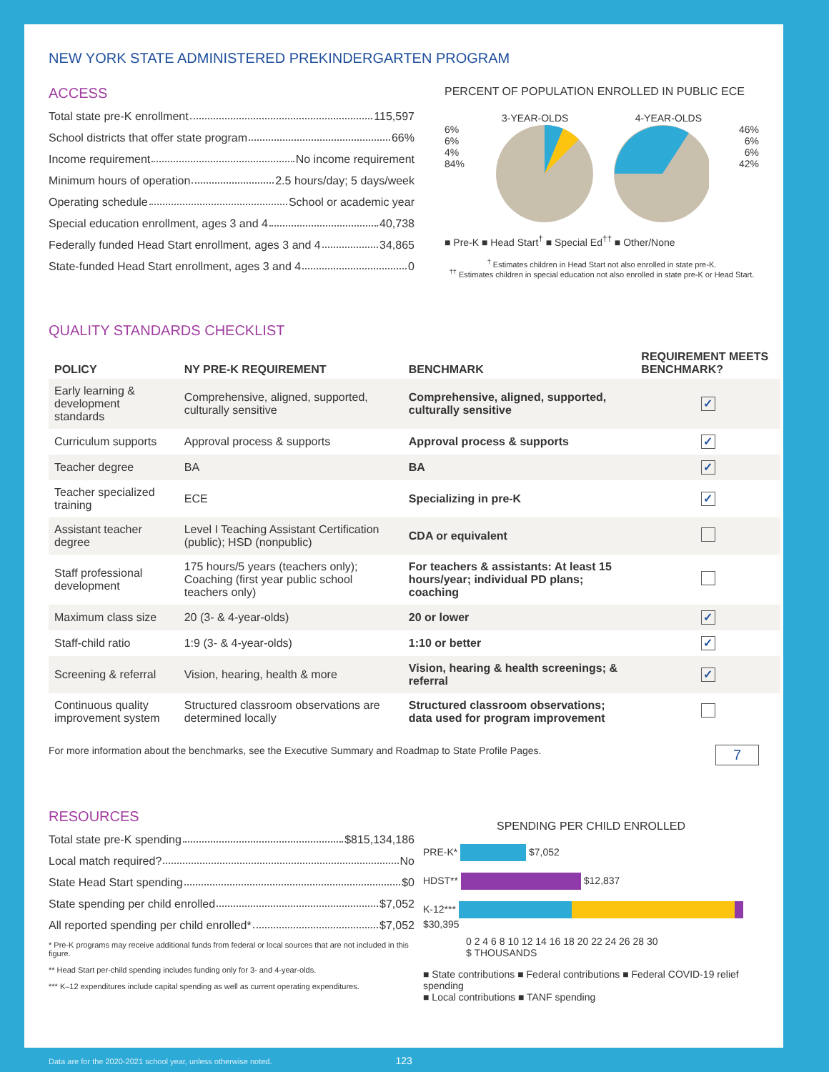NEW YORK STATE ADMINISTERED PREKINDERGARTEN PROGRAM
ACCESS
Total state pre-K enrollment 115,597
School districts that offer state program 66%
Income requirement No income requirement
Minimum hours of operation 2.5 hours/day; 5 days/week
Operating schedule School or academic year
Special education enrollment, ages 3 and 4 40,738
Federally funded Head Start enrollment, ages 3 and 4 34,865
State-funded Head Start enrollment, ages 3 and 4 0
PERCENT OF POPULATION ENROLLED IN PUBLIC ECE
3-YEAR-OLDS 4-YEAR-OLDS
6%
6%
4%
84%
46%
6%
6%
42%
■ Pre-K ■ Head Start<sup>†</sup> ■ Special Ed<sup>††</sup> ■ Other/None
<sup>†</sup> Estimates children in Head Start not also enrolled in state pre-K.
<sup>††</sup> Estimates children in special education not also enrolled in state pre-K or Head Start.
QUALITY STANDARDS CHECKLIST
| POLICY | NY PRE-K REQUIREMENT | BENCHMARK | REQUIREMENT MEETS BENCHMARK? |
| --- | --- | --- | --- |
| Early learning & development standards | Comprehensive, aligned, supported, culturally sensitive | Comprehensive, aligned, supported, culturally sensitive | ✓ |
| Curriculum supports | Approval process & supports | Approval process & supports | ✓ |
| Teacher degree | BA | BA | ✓ |
| Teacher specialized training | ECE | Specializing in pre-K | ✓ |
| Assistant teacher degree | Level I Teaching Assistant Certification (public); HSD (nonpublic) | CDA or equivalent | |
| Staff professional development | 175 hours/5 years (teachers only); Coaching (first year public school teachers only) | For teachers & assistants: At least 15 hours/year; individual PD plans; coaching | |
| Maximum class size | 20 (3- & 4-year-olds) | 20 or lower | ✓ |
| Staff-child ratio | 1:9 (3- & 4-year-olds) | 1:10 or better | ✓ |
| Screening & referral | Vision, hearing, health & more | Vision, hearing & health screenings; & referral | ✓ |
| Continuous quality improvement system | Structured classroom observations are determined locally | Structured classroom observations; data used for program improvement | |
For more information about the benchmarks, see the Executive Summary and Roadmap to State Profile Pages. 7
RESOURCES
Total state pre-K spending $815,134,186
Local match required? No
State Head Start spending $0
State spending per child enrolled $7,052
All reported spending per child enrolled* $7,052
* Pre-K programs may receive additional funds from federal or local sources that are not included in this figure.
** Head Start per-child spending includes funding only for 3- and 4-year-olds.
*** K–12 expenditures include capital spending as well as current operating expenditures.
SPENDING PER CHILD ENROLLED
PRE-K* $7,052
HDST** $12,837
K-12*** $30,395
0 2 4 6 8 10 12 14 16 18 20 22 24 26 28 30
$ THOUSANDS
■ State contributions ■ Federal contributions ■ Federal COVID-19 relief spending
■ Local contributions ■ TANF spending
Data are for the 2020-2021 school year, unless otherwise noted. 123